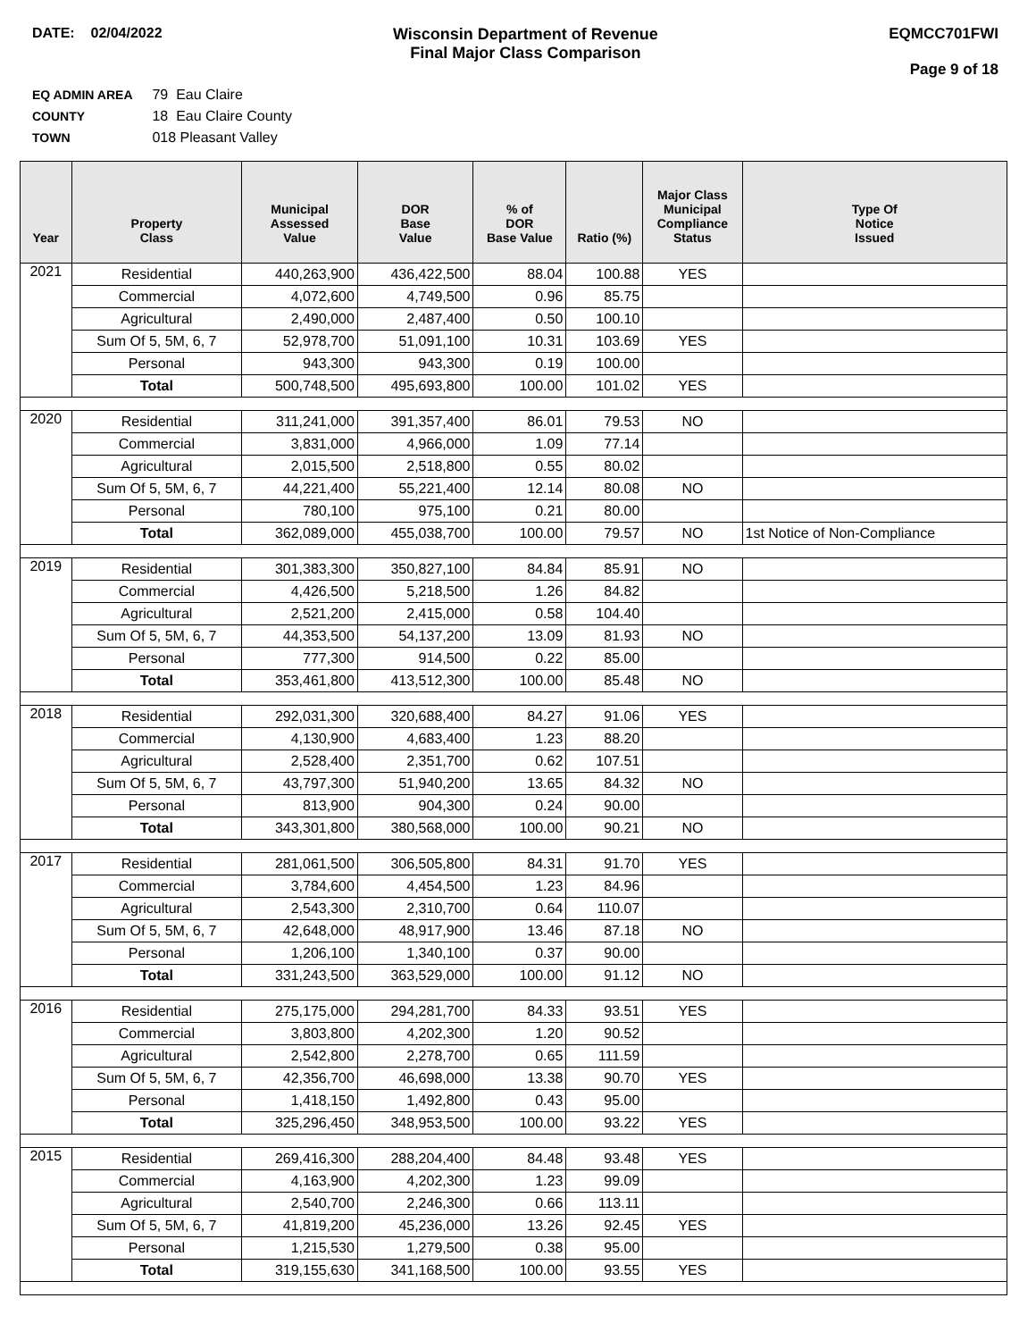DATE: 02/04/2022 Wisconsin Department of Revenue
Final Major Class Comparison
EQMCC701FWI
Page 9 of 18
EQ ADMIN AREA 79 Eau Claire
COUNTY 18 Eau Claire County
TOWN 018 Pleasant Valley
| Year | Property Class | Municipal Assessed Value | DOR Base Value | % of DOR Base Value | Ratio (%) | Major Class Municipal Compliance Status | Type Of Notice Issued |
| --- | --- | --- | --- | --- | --- | --- | --- |
| 2021 | Residential | 440,263,900 | 436,422,500 | 88.04 | 100.88 | YES | |
| | Commercial | 4,072,600 | 4,749,500 | 0.96 | 85.75 | | |
| | Agricultural | 2,490,000 | 2,487,400 | 0.50 | 100.10 | | |
| | Sum Of 5, 5M, 6, 7 | 52,978,700 | 51,091,100 | 10.31 | 103.69 | YES | |
| | Personal | 943,300 | 943,300 | 0.19 | 100.00 | | |
| | Total | 500,748,500 | 495,693,800 | 100.00 | 101.02 | YES | |
| 2020 | Residential | 311,241,000 | 391,357,400 | 86.01 | 79.53 | NO | |
| | Commercial | 3,831,000 | 4,966,000 | 1.09 | 77.14 | | |
| | Agricultural | 2,015,500 | 2,518,800 | 0.55 | 80.02 | | |
| | Sum Of 5, 5M, 6, 7 | 44,221,400 | 55,221,400 | 12.14 | 80.08 | NO | |
| | Personal | 780,100 | 975,100 | 0.21 | 80.00 | | |
| | Total | 362,089,000 | 455,038,700 | 100.00 | 79.57 | NO | 1st Notice of Non-Compliance |
| 2019 | Residential | 301,383,300 | 350,827,100 | 84.84 | 85.91 | NO | |
| | Commercial | 4,426,500 | 5,218,500 | 1.26 | 84.82 | | |
| | Agricultural | 2,521,200 | 2,415,000 | 0.58 | 104.40 | | |
| | Sum Of 5, 5M, 6, 7 | 44,353,500 | 54,137,200 | 13.09 | 81.93 | NO | |
| | Personal | 777,300 | 914,500 | 0.22 | 85.00 | | |
| | Total | 353,461,800 | 413,512,300 | 100.00 | 85.48 | NO | |
| 2018 | Residential | 292,031,300 | 320,688,400 | 84.27 | 91.06 | YES | |
| | Commercial | 4,130,900 | 4,683,400 | 1.23 | 88.20 | | |
| | Agricultural | 2,528,400 | 2,351,700 | 0.62 | 107.51 | | |
| | Sum Of 5, 5M, 6, 7 | 43,797,300 | 51,940,200 | 13.65 | 84.32 | NO | |
| | Personal | 813,900 | 904,300 | 0.24 | 90.00 | | |
| | Total | 343,301,800 | 380,568,000 | 100.00 | 90.21 | NO | |
| 2017 | Residential | 281,061,500 | 306,505,800 | 84.31 | 91.70 | YES | |
| | Commercial | 3,784,600 | 4,454,500 | 1.23 | 84.96 | | |
| | Agricultural | 2,543,300 | 2,310,700 | 0.64 | 110.07 | | |
| | Sum Of 5, 5M, 6, 7 | 42,648,000 | 48,917,900 | 13.46 | 87.18 | NO | |
| | Personal | 1,206,100 | 1,340,100 | 0.37 | 90.00 | | |
| | Total | 331,243,500 | 363,529,000 | 100.00 | 91.12 | NO | |
| 2016 | Residential | 275,175,000 | 294,281,700 | 84.33 | 93.51 | YES | |
| | Commercial | 3,803,800 | 4,202,300 | 1.20 | 90.52 | | |
| | Agricultural | 2,542,800 | 2,278,700 | 0.65 | 111.59 | | |
| | Sum Of 5, 5M, 6, 7 | 42,356,700 | 46,698,000 | 13.38 | 90.70 | YES | |
| | Personal | 1,418,150 | 1,492,800 | 0.43 | 95.00 | | |
| | Total | 325,296,450 | 348,953,500 | 100.00 | 93.22 | YES | |
| 2015 | Residential | 269,416,300 | 288,204,400 | 84.48 | 93.48 | YES | |
| | Commercial | 4,163,900 | 4,202,300 | 1.23 | 99.09 | | |
| | Agricultural | 2,540,700 | 2,246,300 | 0.66 | 113.11 | | |
| | Sum Of 5, 5M, 6, 7 | 41,819,200 | 45,236,000 | 13.26 | 92.45 | YES | |
| | Personal | 1,215,530 | 1,279,500 | 0.38 | 95.00 | | |
| | Total | 319,155,630 | 341,168,500 | 100.00 | 93.55 | YES | |